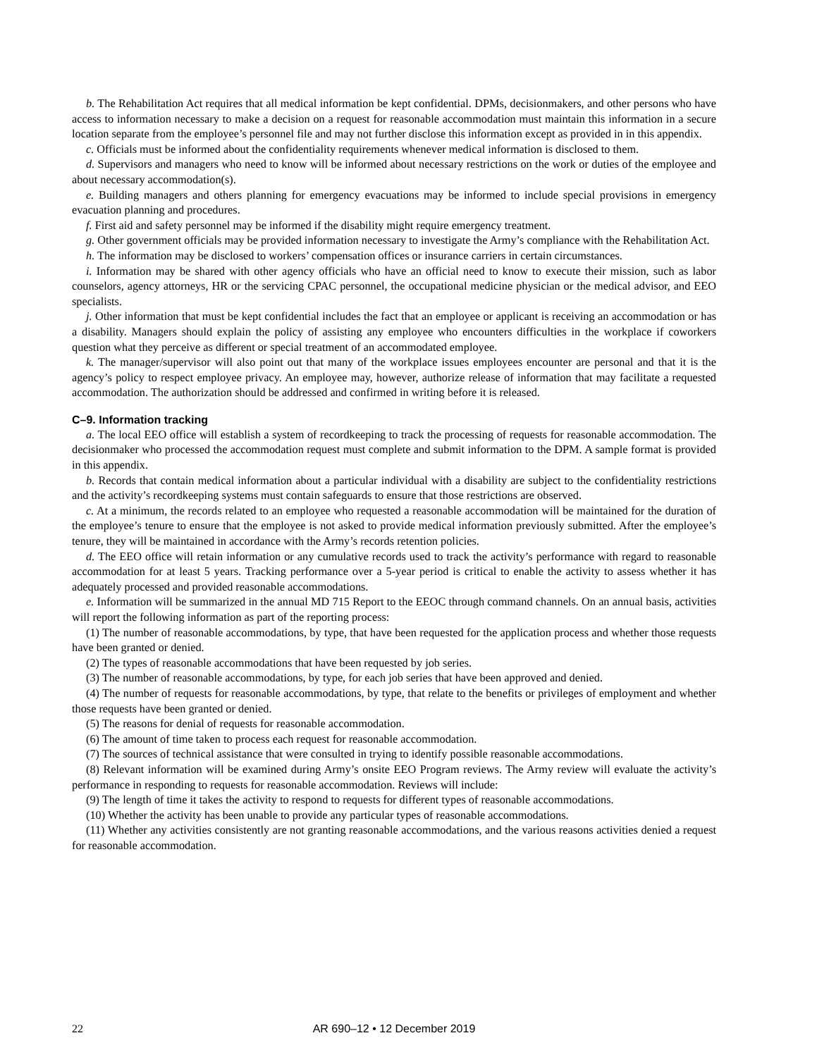b. The Rehabilitation Act requires that all medical information be kept confidential. DPMs, decisionmakers, and other persons who have access to information necessary to make a decision on a request for reasonable accommodation must maintain this information in a secure location separate from the employee’s personnel file and may not further disclose this information except as provided in in this appendix.
c. Officials must be informed about the confidentiality requirements whenever medical information is disclosed to them.
d. Supervisors and managers who need to know will be informed about necessary restrictions on the work or duties of the employee and about necessary accommodation(s).
e. Building managers and others planning for emergency evacuations may be informed to include special provisions in emergency evacuation planning and procedures.
f. First aid and safety personnel may be informed if the disability might require emergency treatment.
g. Other government officials may be provided information necessary to investigate the Army’s compliance with the Rehabilitation Act.
h. The information may be disclosed to workers’ compensation offices or insurance carriers in certain circumstances.
i. Information may be shared with other agency officials who have an official need to know to execute their mission, such as labor counselors, agency attorneys, HR or the servicing CPAC personnel, the occupational medicine physician or the medical advisor, and EEO specialists.
j. Other information that must be kept confidential includes the fact that an employee or applicant is receiving an accommodation or has a disability. Managers should explain the policy of assisting any employee who encounters difficulties in the workplace if coworkers question what they perceive as different or special treatment of an accommodated employee.
k. The manager/supervisor will also point out that many of the workplace issues employees encounter are personal and that it is the agency’s policy to respect employee privacy. An employee may, however, authorize release of information that may facilitate a requested accommodation. The authorization should be addressed and confirmed in writing before it is released.
C–9. Information tracking
a. The local EEO office will establish a system of recordkeeping to track the processing of requests for reasonable accommodation. The decisionmaker who processed the accommodation request must complete and submit information to the DPM. A sample format is provided in this appendix.
b. Records that contain medical information about a particular individual with a disability are subject to the confidentiality restrictions and the activity’s recordkeeping systems must contain safeguards to ensure that those restrictions are observed.
c. At a minimum, the records related to an employee who requested a reasonable accommodation will be maintained for the duration of the employee’s tenure to ensure that the employee is not asked to provide medical information previously submitted. After the employee’s tenure, they will be maintained in accordance with the Army’s records retention policies.
d. The EEO office will retain information or any cumulative records used to track the activity’s performance with regard to reasonable accommodation for at least 5 years. Tracking performance over a 5-year period is critical to enable the activity to assess whether it has adequately processed and provided reasonable accommodations.
e. Information will be summarized in the annual MD 715 Report to the EEOC through command channels. On an annual basis, activities will report the following information as part of the reporting process:
(1) The number of reasonable accommodations, by type, that have been requested for the application process and whether those requests have been granted or denied.
(2) The types of reasonable accommodations that have been requested by job series.
(3) The number of reasonable accommodations, by type, for each job series that have been approved and denied.
(4) The number of requests for reasonable accommodations, by type, that relate to the benefits or privileges of employment and whether those requests have been granted or denied.
(5) The reasons for denial of requests for reasonable accommodation.
(6) The amount of time taken to process each request for reasonable accommodation.
(7) The sources of technical assistance that were consulted in trying to identify possible reasonable accommodations.
(8) Relevant information will be examined during Army’s onsite EEO Program reviews. The Army review will evaluate the activity’s performance in responding to requests for reasonable accommodation. Reviews will include:
(9) The length of time it takes the activity to respond to requests for different types of reasonable accommodations.
(10) Whether the activity has been unable to provide any particular types of reasonable accommodations.
(11) Whether any activities consistently are not granting reasonable accommodations, and the various reasons activities denied a request for reasonable accommodation.
22
AR 690–12 • 12 December 2019